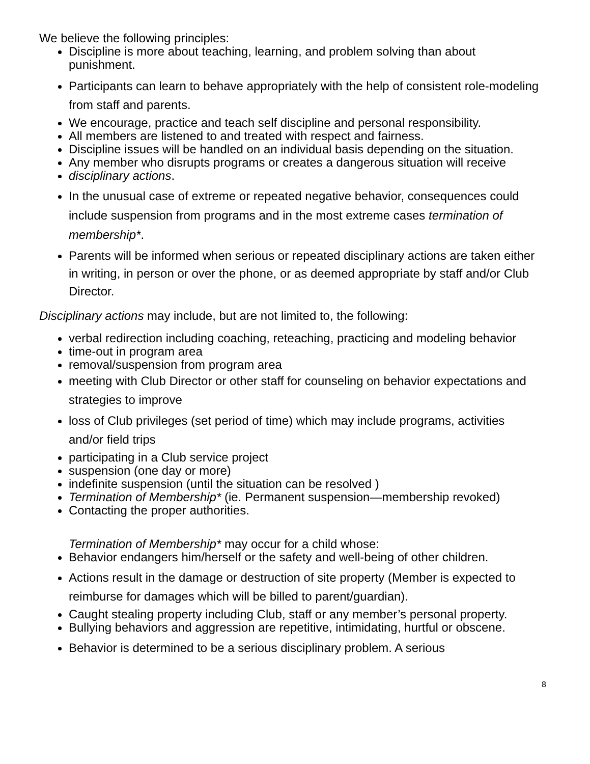We believe the following principles:
Discipline is more about teaching, learning, and problem solving than about punishment.
Participants can learn to behave appropriately with the help of consistent role-modeling from staff and parents.
We encourage, practice and teach self discipline and personal responsibility.
All members are listened to and treated with respect and fairness.
Discipline issues will be handled on an individual basis depending on the situation.
Any member who disrupts programs or creates a dangerous situation will receive
disciplinary actions.
In the unusual case of extreme or repeated negative behavior, consequences could include suspension from programs and in the most extreme cases termination of membership*.
Parents will be informed when serious or repeated disciplinary actions are taken either in writing, in person or over the phone, or as deemed appropriate by staff and/or Club Director.
Disciplinary actions may include, but are not limited to, the following:
verbal redirection including coaching, reteaching, practicing and modeling behavior
time-out in program area
removal/suspension from program area
meeting with Club Director or other staff for counseling on behavior expectations and strategies to improve
loss of Club privileges (set period of time) which may include programs, activities and/or field trips
participating in a Club service project
suspension (one day or more)
indefinite suspension (until the situation can be resolved )
Termination of Membership* (ie. Permanent suspension—membership revoked)
Contacting the proper authorities.
Termination of Membership* may occur for a child whose:
Behavior endangers him/herself or the safety and well-being of other children.
Actions result in the damage or destruction of site property (Member is expected to reimburse for damages which will be billed to parent/guardian).
Caught stealing property including Club, staff or any member’s personal property.
Bullying behaviors and aggression are repetitive, intimidating, hurtful or obscene.
Behavior is determined to be a serious disciplinary problem. A serious
8